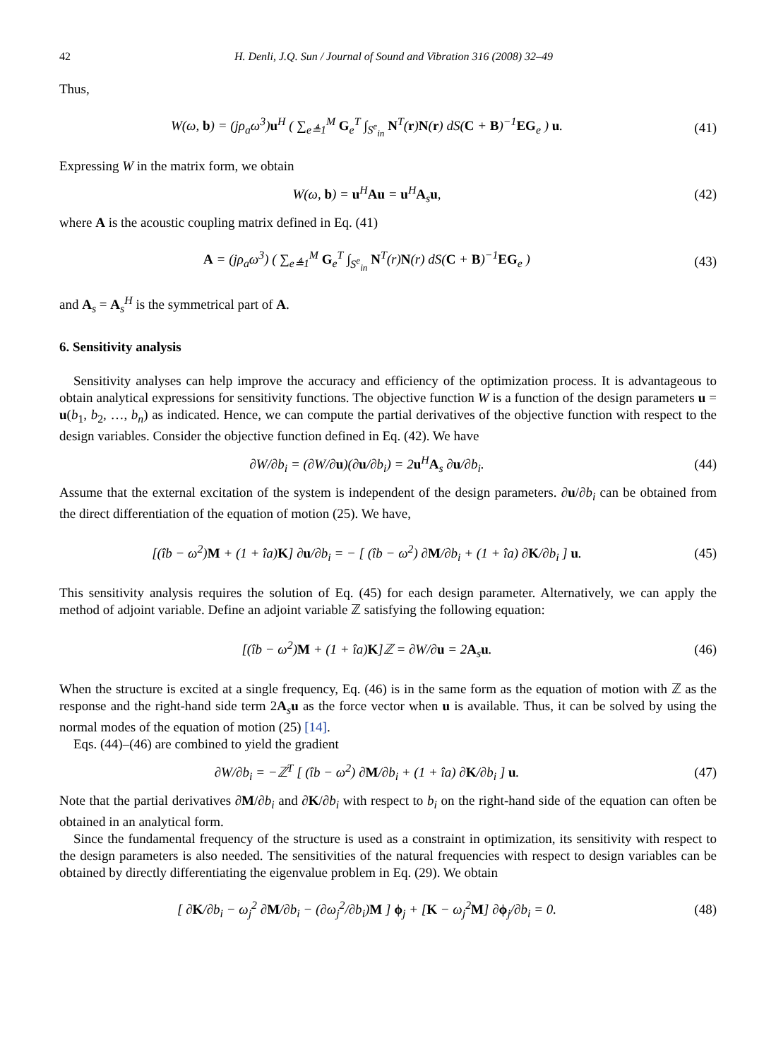42 H. Denli, J.Q. Sun / Journal of Sound and Vibration 316 (2008) 32–49
Thus,
W(ω, b) = (jρ<sub>a</sub>ω<sup>3</sup>)u<sup>H</sup> ( ∑<sub>e≜1</sub><sup>M</sup> G<sub>e</sub><sup>T</sup> ∫<sub>S<sup>e</sup><sub>in</sub></sub> N<sup>T</sup>(r)N(r) dS(C + B)<sup>−1</sup>EG<sub>e</sub> ) u.
(41)
Expressing W in the matrix form, we obtain
W(ω, b) = u<sup>H</sup>Au = u<sup>H</sup>A<sub>s</sub>u, (42)
where A is the acoustic coupling matrix defined in Eq. (41)
A = (jρ<sub>a</sub>ω<sup>3</sup>) ( ∑<sub>e≜1</sub><sup>M</sup> G<sub>e</sub><sup>T</sup> ∫<sub>S<sup>e</sup><sub>in</sub></sub> N<sup>T</sup>(r)N(r) dS(C + B)<sup>−1</sup>EG<sub>e</sub> )
(43)
and A<sub>s</sub> = A<sub>s</sub><sup>H</sup> is the symmetrical part of A.
6. Sensitivity analysis
Sensitivity analyses can help improve the accuracy and efficiency of the optimization process. It is advantageous to obtain analytical expressions for sensitivity functions. The objective function W is a function of the design parameters u = u(b<sub>1</sub>, b<sub>2</sub>, …, b<sub>n</sub>) as indicated. Hence, we can compute the partial derivatives of the objective function with respect to the design variables. Consider the objective function defined in Eq. (42). We have
∂W/∂b<sub>i</sub> = (∂W/∂u)(∂u/∂b<sub>i</sub>) = 2u<sup>H</sup>A<sub>s</sub> ∂u/∂b<sub>i</sub>.
(44)
Assume that the external excitation of the system is independent of the design parameters. ∂u/∂b<sub>i</sub> can be obtained from the direct differentiation of the equation of motion (25). We have,
[(îb − ω<sup>2</sup>)M + (1 + îa)K] ∂u/∂b<sub>i</sub> = − [ (îb − ω<sup>2</sup>) ∂M/∂b<sub>i</sub> + (1 + îa) ∂K/∂b<sub>i</sub> ] u.
(45)
This sensitivity analysis requires the solution of Eq. (45) for each design parameter. Alternatively, we can apply the method of adjoint variable. Define an adjoint variable ℤ satisfying the following equation:
[(îb − ω<sup>2</sup>)M + (1 + îa)K]ℤ = ∂W/∂u = 2A<sub>s</sub>u.
(46)
When the structure is excited at a single frequency, Eq. (46) is in the same form as the equation of motion with ℤ as the response and the right-hand side term 2A<sub>s</sub>u as the force vector when u is available. Thus, it can be solved by using the normal modes of the equation of motion (25) [14].
Eqs. (44)–(46) are combined to yield the gradient
∂W/∂b<sub>i</sub> = −ℤ<sup>T</sup> [ (îb − ω<sup>2</sup>) ∂M/∂b<sub>i</sub> + (1 + îa) ∂K/∂b<sub>i</sub> ] u.
(47)
Note that the partial derivatives ∂M/∂b<sub>i</sub> and ∂K/∂b<sub>i</sub> with respect to b<sub>i</sub> on the right-hand side of the equation can often be obtained in an analytical form.
Since the fundamental frequency of the structure is used as a constraint in optimization, its sensitivity with respect to the design parameters is also needed. The sensitivities of the natural frequencies with respect to design variables can be obtained by directly differentiating the eigenvalue problem in Eq. (29). We obtain
[ ∂K/∂b<sub>i</sub> − ω<sub>j</sub><sup>2</sup> ∂M/∂b<sub>i</sub> − (∂ω<sub>j</sub><sup>2</sup>/∂b<sub>i</sub>)M ] ϕ<sub>j</sub> + [K − ω<sub>j</sub><sup>2</sup>M] ∂ϕ<sub>j</sub>/∂b<sub>i</sub> = 0.
(48)